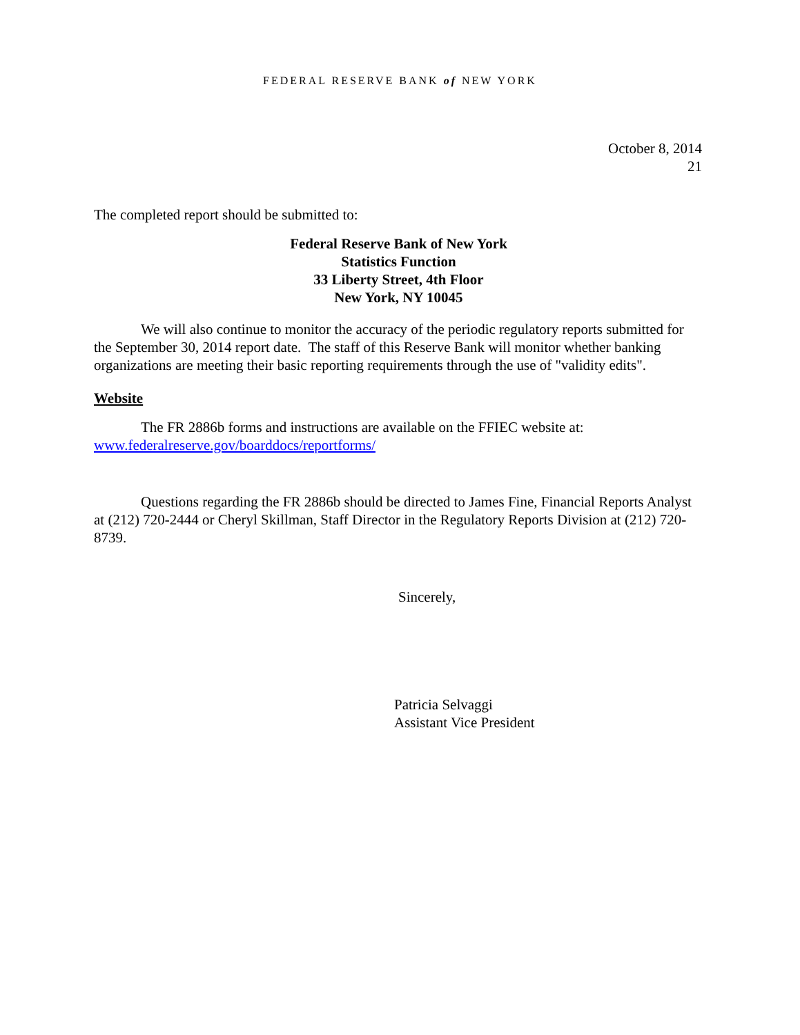FEDERAL RESERVE BANK of NEW YORK
October 8, 2014
21
The completed report should be submitted to:
Federal Reserve Bank of New York
Statistics Function
33 Liberty Street, 4th Floor
New York, NY 10045
We will also continue to monitor the accuracy of the periodic regulatory reports submitted for the September 30, 2014 report date. The staff of this Reserve Bank will monitor whether banking organizations are meeting their basic reporting requirements through the use of "validity edits".
Website
The FR 2886b forms and instructions are available on the FFIEC website at: www.federalreserve.gov/boarddocs/reportforms/
Questions regarding the FR 2886b should be directed to James Fine, Financial Reports Analyst at (212) 720-2444 or Cheryl Skillman, Staff Director in the Regulatory Reports Division at (212) 720-8739.
Sincerely,
Patricia Selvaggi
Assistant Vice President